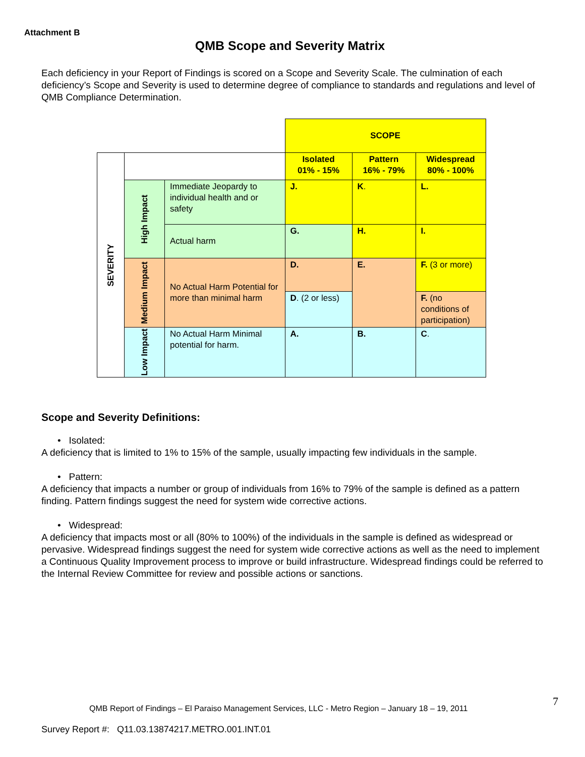Attachment B
QMB Scope and Severity Matrix
Each deficiency in your Report of Findings is scored on a Scope and Severity Scale. The culmination of each deficiency’s Scope and Severity is used to determine degree of compliance to standards and regulations and level of QMB Compliance Determination.
| | | | SCOPE | | |
| SEVERITY | | | Isolated 01% - 15% | Pattern 16% - 79% | Widespread 80% - 100% |
| | High Impact | Immediate Jeopardy to individual health and or safety | J. | K . | L. |
| | | Actual harm | G. | H. | I. |
| | Medium Impact | No Actual Harm Potential for more than minimal harm | D. | E. | F. (3 or more) |
| | | | D . (2 or less) | | F. (no conditions of participation) |
| | Low Impact | No Actual Harm Minimal potential for harm. | A. | B. | C . |
Scope and Severity Definitions:
• Isolated:
A deficiency that is limited to 1% to 15% of the sample, usually impacting few individuals in the sample.
• Pattern:
A deficiency that impacts a number or group of individuals from 16% to 79% of the sample is defined as a pattern finding. Pattern findings suggest the need for system wide corrective actions.
• Widespread:
A deficiency that impacts most or all (80% to 100%) of the individuals in the sample is defined as widespread or pervasive. Widespread findings suggest the need for system wide corrective actions as well as the need to implement a Continuous Quality Improvement process to improve or build infrastructure. Widespread findings could be referred to the Internal Review Committee for review and possible actions or sanctions.
QMB Report of Findings – El Paraiso Management Services, LLC - Metro Region – January 18 – 19, 2011
7
Survey Report #: Q11.03.13874217.METRO.001.INT.01